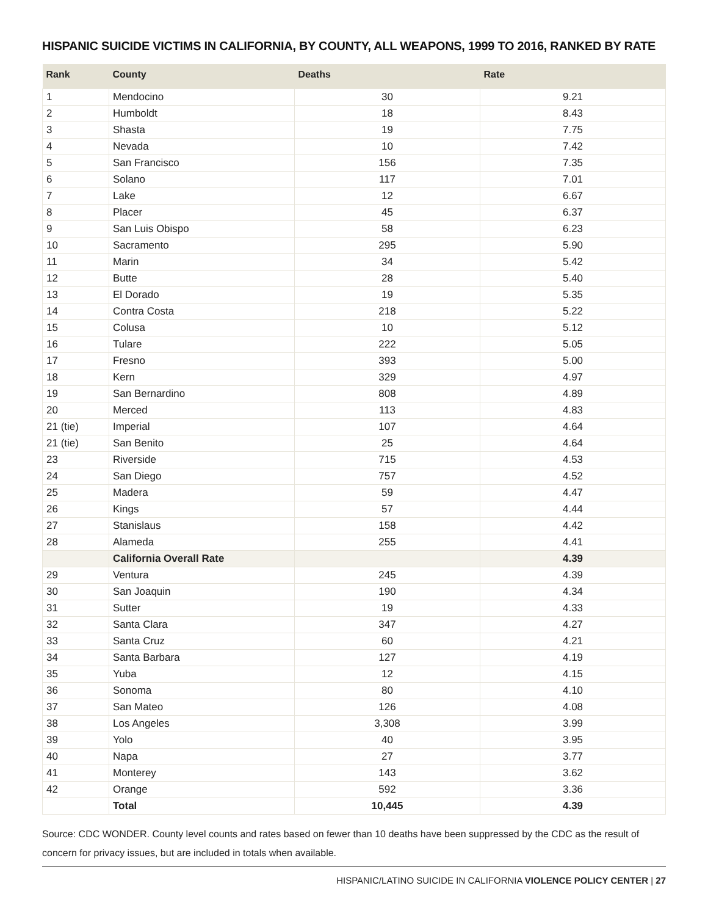HISPANIC SUICIDE VICTIMS IN CALIFORNIA, BY COUNTY, ALL WEAPONS, 1999 TO 2016, RANKED BY RATE
| Rank | County | Deaths | Rate |
| --- | --- | --- | --- |
| 1 | Mendocino | 30 | 9.21 |
| 2 | Humboldt | 18 | 8.43 |
| 3 | Shasta | 19 | 7.75 |
| 4 | Nevada | 10 | 7.42 |
| 5 | San Francisco | 156 | 7.35 |
| 6 | Solano | 117 | 7.01 |
| 7 | Lake | 12 | 6.67 |
| 8 | Placer | 45 | 6.37 |
| 9 | San Luis Obispo | 58 | 6.23 |
| 10 | Sacramento | 295 | 5.90 |
| 11 | Marin | 34 | 5.42 |
| 12 | Butte | 28 | 5.40 |
| 13 | El Dorado | 19 | 5.35 |
| 14 | Contra Costa | 218 | 5.22 |
| 15 | Colusa | 10 | 5.12 |
| 16 | Tulare | 222 | 5.05 |
| 17 | Fresno | 393 | 5.00 |
| 18 | Kern | 329 | 4.97 |
| 19 | San Bernardino | 808 | 4.89 |
| 20 | Merced | 113 | 4.83 |
| 21 (tie) | Imperial | 107 | 4.64 |
| 21 (tie) | San Benito | 25 | 4.64 |
| 23 | Riverside | 715 | 4.53 |
| 24 | San Diego | 757 | 4.52 |
| 25 | Madera | 59 | 4.47 |
| 26 | Kings | 57 | 4.44 |
| 27 | Stanislaus | 158 | 4.42 |
| 28 | Alameda | 255 | 4.41 |
| | California Overall Rate | | 4.39 |
| 29 | Ventura | 245 | 4.39 |
| 30 | San Joaquin | 190 | 4.34 |
| 31 | Sutter | 19 | 4.33 |
| 32 | Santa Clara | 347 | 4.27 |
| 33 | Santa Cruz | 60 | 4.21 |
| 34 | Santa Barbara | 127 | 4.19 |
| 35 | Yuba | 12 | 4.15 |
| 36 | Sonoma | 80 | 4.10 |
| 37 | San Mateo | 126 | 4.08 |
| 38 | Los Angeles | 3,308 | 3.99 |
| 39 | Yolo | 40 | 3.95 |
| 40 | Napa | 27 | 3.77 |
| 41 | Monterey | 143 | 3.62 |
| 42 | Orange | 592 | 3.36 |
| | Total | 10,445 | 4.39 |
Source: CDC WONDER. County level counts and rates based on fewer than 10 deaths have been suppressed by the CDC as the result of concern for privacy issues, but are included in totals when available.
HISPANIC/LATINO SUICIDE IN CALIFORNIA VIOLENCE POLICY CENTER | 27